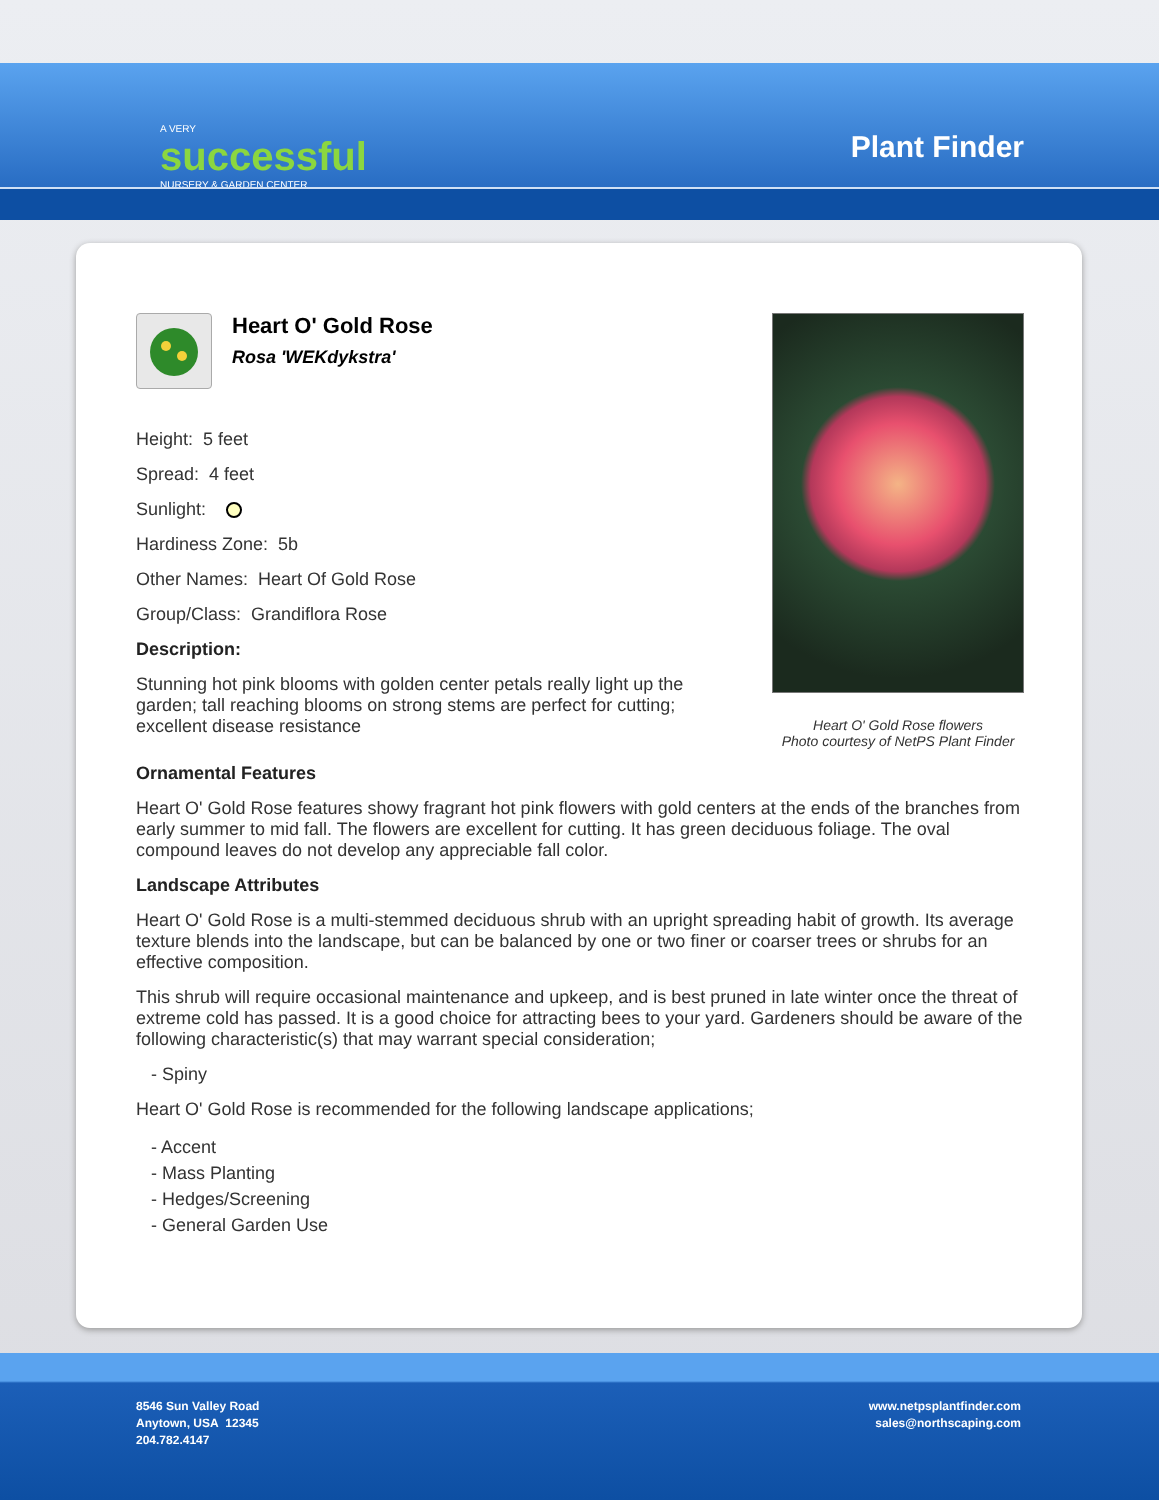A VERY
successful
NURSERY & GARDEN CENTER
Plant Finder
Heart O' Gold Rose
Rosa 'WEKdykstra'
Height: 5 feet
Spread: 4 feet
Sunlight:
Hardiness Zone: 5b
Other Names: Heart Of Gold Rose
Group/Class: Grandiflora Rose
Description:
Stunning hot pink blooms with golden center petals really light up the garden; tall reaching blooms on strong stems are perfect for cutting; excellent disease resistance
Heart O' Gold Rose flowers
Photo courtesy of NetPS Plant Finder
Ornamental Features
Heart O' Gold Rose features showy fragrant hot pink flowers with gold centers at the ends of the branches from early summer to mid fall. The flowers are excellent for cutting. It has green deciduous foliage. The oval compound leaves do not develop any appreciable fall color.
Landscape Attributes
Heart O' Gold Rose is a multi-stemmed deciduous shrub with an upright spreading habit of growth. Its average texture blends into the landscape, but can be balanced by one or two finer or coarser trees or shrubs for an effective composition.
This shrub will require occasional maintenance and upkeep, and is best pruned in late winter once the threat of extreme cold has passed. It is a good choice for attracting bees to your yard. Gardeners should be aware of the following characteristic(s) that may warrant special consideration;
- Spiny
Heart O' Gold Rose is recommended for the following landscape applications;
- Accent
- Mass Planting
- Hedges/Screening
- General Garden Use
8546 Sun Valley Road
Anytown, USA 12345
204.782.4147
www.netpsplantfinder.com
sales@northscaping.com